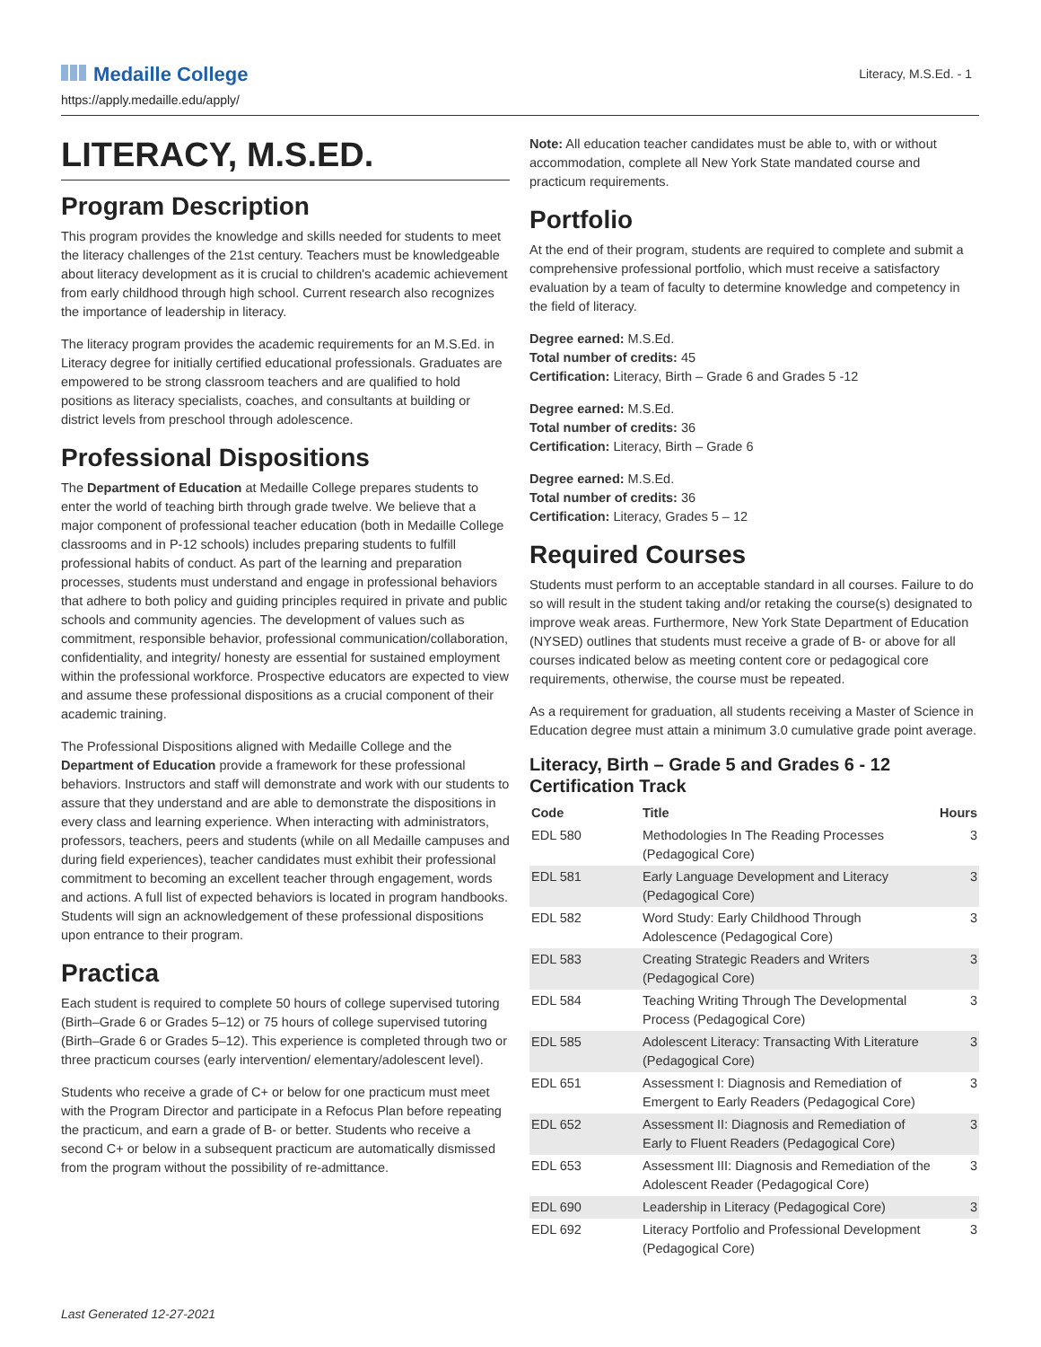Medaille College
https://apply.medaille.edu/apply/
Literacy, M.S.Ed. - 1
LITERACY, M.S.ED.
Program Description
This program provides the knowledge and skills needed for students to meet the literacy challenges of the 21st century. Teachers must be knowledgeable about literacy development as it is crucial to children's academic achievement from early childhood through high school. Current research also recognizes the importance of leadership in literacy.
The literacy program provides the academic requirements for an M.S.Ed. in Literacy degree for initially certified educational professionals. Graduates are empowered to be strong classroom teachers and are qualified to hold positions as literacy specialists, coaches, and consultants at building or district levels from preschool through adolescence.
Professional Dispositions
The Department of Education at Medaille College prepares students to enter the world of teaching birth through grade twelve. We believe that a major component of professional teacher education (both in Medaille College classrooms and in P-12 schools) includes preparing students to fulfill professional habits of conduct. As part of the learning and preparation processes, students must understand and engage in professional behaviors that adhere to both policy and guiding principles required in private and public schools and community agencies. The development of values such as commitment, responsible behavior, professional communication/collaboration, confidentiality, and integrity/ honesty are essential for sustained employment within the professional workforce. Prospective educators are expected to view and assume these professional dispositions as a crucial component of their academic training.
The Professional Dispositions aligned with Medaille College and the Department of Education provide a framework for these professional behaviors. Instructors and staff will demonstrate and work with our students to assure that they understand and are able to demonstrate the dispositions in every class and learning experience. When interacting with administrators, professors, teachers, peers and students (while on all Medaille campuses and during field experiences), teacher candidates must exhibit their professional commitment to becoming an excellent teacher through engagement, words and actions. A full list of expected behaviors is located in program handbooks. Students will sign an acknowledgement of these professional dispositions upon entrance to their program.
Practica
Each student is required to complete 50 hours of college supervised tutoring (Birth–Grade 6 or Grades 5–12) or 75 hours of college supervised tutoring (Birth–Grade 6 or Grades 5–12). This experience is completed through two or three practicum courses (early intervention/ elementary/adolescent level).
Students who receive a grade of C+ or below for one practicum must meet with the Program Director and participate in a Refocus Plan before repeating the practicum, and earn a grade of B- or better. Students who receive a second C+ or below in a subsequent practicum are automatically dismissed from the program without the possibility of re-admittance.
Note: All education teacher candidates must be able to, with or without accommodation, complete all New York State mandated course and practicum requirements.
Portfolio
At the end of their program, students are required to complete and submit a comprehensive professional portfolio, which must receive a satisfactory evaluation by a team of faculty to determine knowledge and competency in the field of literacy.
Degree earned: M.S.Ed.
Total number of credits: 45
Certification: Literacy, Birth – Grade 6 and Grades 5 -12
Degree earned: M.S.Ed.
Total number of credits: 36
Certification: Literacy, Birth – Grade 6
Degree earned: M.S.Ed.
Total number of credits: 36
Certification: Literacy, Grades 5 – 12
Required Courses
Students must perform to an acceptable standard in all courses. Failure to do so will result in the student taking and/or retaking the course(s) designated to improve weak areas. Furthermore, New York State Department of Education (NYSED) outlines that students must receive a grade of B- or above for all courses indicated below as meeting content core or pedagogical core requirements, otherwise, the course must be repeated.
As a requirement for graduation, all students receiving a Master of Science in Education degree must attain a minimum 3.0 cumulative grade point average.
Literacy, Birth – Grade 5 and Grades 6 - 12 Certification Track
| Code | Title | Hours |
| --- | --- | --- |
| EDL 580 | Methodologies In The Reading Processes (Pedagogical Core) | 3 |
| EDL 581 | Early Language Development and Literacy (Pedagogical Core) | 3 |
| EDL 582 | Word Study: Early Childhood Through Adolescence (Pedagogical Core) | 3 |
| EDL 583 | Creating Strategic Readers and Writers (Pedagogical Core) | 3 |
| EDL 584 | Teaching Writing Through The Developmental Process (Pedagogical Core) | 3 |
| EDL 585 | Adolescent Literacy: Transacting With Literature (Pedagogical Core) | 3 |
| EDL 651 | Assessment I: Diagnosis and Remediation of Emergent to Early Readers (Pedagogical Core) | 3 |
| EDL 652 | Assessment II: Diagnosis and Remediation of Early to Fluent Readers (Pedagogical Core) | 3 |
| EDL 653 | Assessment III: Diagnosis and Remediation of the Adolescent Reader (Pedagogical Core) | 3 |
| EDL 690 | Leadership in Literacy (Pedagogical Core) | 3 |
| EDL 692 | Literacy Portfolio and Professional Development (Pedagogical Core) | 3 |
Last Generated 12-27-2021